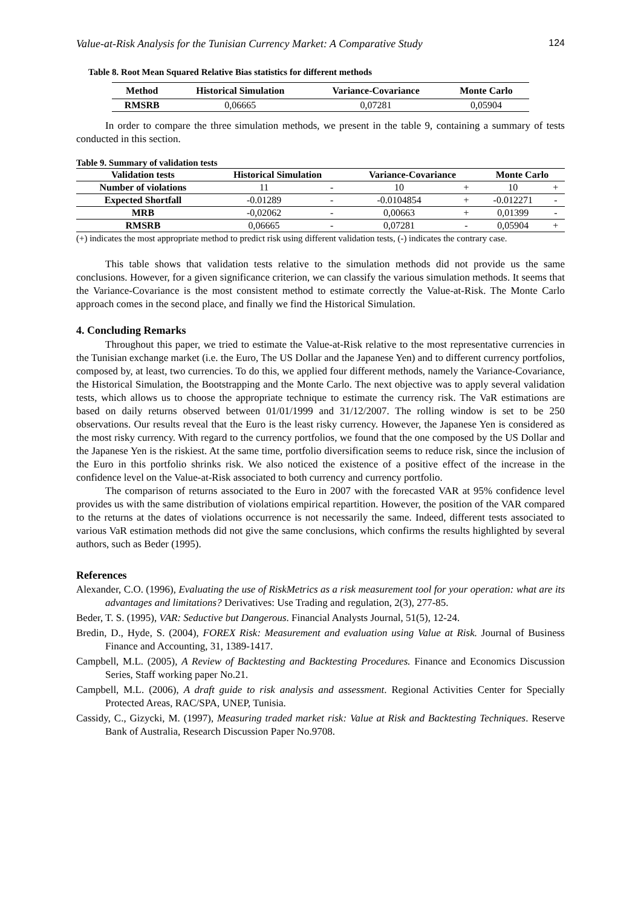Value-at-Risk Analysis for the Tunisian Currency Market: A Comparative Study 124
Table 8. Root Mean Squared Relative Bias statistics for different methods
| Method | Historical Simulation | Variance-Covariance | Monte Carlo |
| --- | --- | --- | --- |
| RMSRB | 0,06665 | 0,07281 | 0,05904 |
In order to compare the three simulation methods, we present in the table 9, containing a summary of tests conducted in this section.
Table 9. Summary of validation tests
| Validation tests | Historical Simulation | | Variance-Covariance | | Monte Carlo | |
| --- | --- | --- | --- | --- | --- | --- |
| Number of violations | 11 | - | 10 | + | 10 | + |
| Expected Shortfall | -0.01289 | - | -0.0104854 | + | -0.012271 | - |
| MRB | -0,02062 | - | 0,00663 | + | 0,01399 | - |
| RMSRB | 0,06665 | - | 0,07281 | - | 0,05904 | + |
(+) indicates the most appropriate method to predict risk using different validation tests, (-) indicates the contrary case.
This table shows that validation tests relative to the simulation methods did not provide us the same conclusions. However, for a given significance criterion, we can classify the various simulation methods. It seems that the Variance-Covariance is the most consistent method to estimate correctly the Value-at-Risk. The Monte Carlo approach comes in the second place, and finally we find the Historical Simulation.
4. Concluding Remarks
Throughout this paper, we tried to estimate the Value-at-Risk relative to the most representative currencies in the Tunisian exchange market (i.e. the Euro, The US Dollar and the Japanese Yen) and to different currency portfolios, composed by, at least, two currencies. To do this, we applied four different methods, namely the Variance-Covariance, the Historical Simulation, the Bootstrapping and the Monte Carlo. The next objective was to apply several validation tests, which allows us to choose the appropriate technique to estimate the currency risk. The VaR estimations are based on daily returns observed between 01/01/1999 and 31/12/2007. The rolling window is set to be 250 observations. Our results reveal that the Euro is the least risky currency. However, the Japanese Yen is considered as the most risky currency. With regard to the currency portfolios, we found that the one composed by the US Dollar and the Japanese Yen is the riskiest. At the same time, portfolio diversification seems to reduce risk, since the inclusion of the Euro in this portfolio shrinks risk. We also noticed the existence of a positive effect of the increase in the confidence level on the Value-at-Risk associated to both currency and currency portfolio.
The comparison of returns associated to the Euro in 2007 with the forecasted VAR at 95% confidence level provides us with the same distribution of violations empirical repartition. However, the position of the VAR compared to the returns at the dates of violations occurrence is not necessarily the same. Indeed, different tests associated to various VaR estimation methods did not give the same conclusions, which confirms the results highlighted by several authors, such as Beder (1995).
References
Alexander, C.O. (1996), Evaluating the use of RiskMetrics as a risk measurement tool for your operation: what are its advantages and limitations? Derivatives: Use Trading and regulation, 2(3), 277-85.
Beder, T. S. (1995), VAR: Seductive but Dangerous. Financial Analysts Journal, 51(5), 12-24.
Bredin, D., Hyde, S. (2004), FOREX Risk: Measurement and evaluation using Value at Risk. Journal of Business Finance and Accounting, 31, 1389-1417.
Campbell, M.L. (2005), A Review of Backtesting and Backtesting Procedures. Finance and Economics Discussion Series, Staff working paper No.21.
Campbell, M.L. (2006), A draft guide to risk analysis and assessment. Regional Activities Center for Specially Protected Areas, RAC/SPA, UNEP, Tunisia.
Cassidy, C., Gizycki, M. (1997), Measuring traded market risk: Value at Risk and Backtesting Techniques. Reserve Bank of Australia, Research Discussion Paper No.9708.